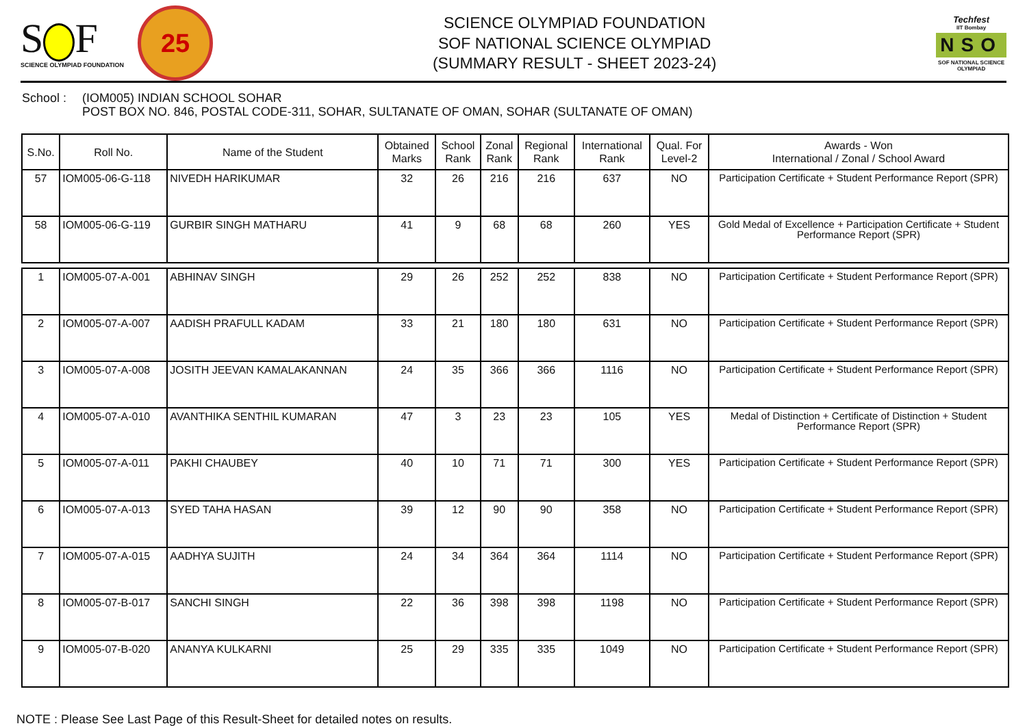S F
SCIENCE OLYMPIAD FOUNDATION
25
SCIENCE OLYMPIAD FOUNDATION
SOF NATIONAL SCIENCE OLYMPIAD
(SUMMARY RESULT - SHEET 2023-24)
Techfest
IIT Bombay
NSO
SOF NATIONAL SCIENCE
OLYMPIAD
School : (IOM005) INDIAN SCHOOL SOHAR
POST BOX NO. 846, POSTAL CODE-311, SOHAR, SULTANATE OF OMAN, SOHAR (SULTANATE OF OMAN)
| S.No. | Roll No. | Name of the Student | Obtained Marks | School Rank | Zonal Rank | Regional Rank | International Rank | Qual. For Level-2 | Awards - Won International / Zonal / School Award |
| --- | --- | --- | --- | --- | --- | --- | --- | --- | --- |
| 57 | IOM005-06-G-118 | NIVEDH HARIKUMAR | 32 | 26 | 216 | 216 | 637 | NO | Participation Certificate + Student Performance Report (SPR) |
| 58 | IOM005-06-G-119 | GURBIR SINGH MATHARU | 41 | 9 | 68 | 68 | 260 | YES | Gold Medal of Excellence + Participation Certificate + Student Performance Report (SPR) |
| 1 | IOM005-07-A-001 | ABHINAV SINGH | 29 | 26 | 252 | 252 | 838 | NO | Participation Certificate + Student Performance Report (SPR) |
| 2 | IOM005-07-A-007 | AADISH PRAFULL KADAM | 33 | 21 | 180 | 180 | 631 | NO | Participation Certificate + Student Performance Report (SPR) |
| 3 | IOM005-07-A-008 | JOSITH JEEVAN KAMALAKANNAN | 24 | 35 | 366 | 366 | 1116 | NO | Participation Certificate + Student Performance Report (SPR) |
| 4 | IOM005-07-A-010 | AVANTHIKA SENTHIL KUMARAN | 47 | 3 | 23 | 23 | 105 | YES | Medal of Distinction + Certificate of Distinction + Student Performance Report (SPR) |
| 5 | IOM005-07-A-011 | PAKHI CHAUBEY | 40 | 10 | 71 | 71 | 300 | YES | Participation Certificate + Student Performance Report (SPR) |
| 6 | IOM005-07-A-013 | SYED TAHA HASAN | 39 | 12 | 90 | 90 | 358 | NO | Participation Certificate + Student Performance Report (SPR) |
| 7 | IOM005-07-A-015 | AADHYA SUJITH | 24 | 34 | 364 | 364 | 1114 | NO | Participation Certificate + Student Performance Report (SPR) |
| 8 | IOM005-07-B-017 | SANCHI SINGH | 22 | 36 | 398 | 398 | 1198 | NO | Participation Certificate + Student Performance Report (SPR) |
| 9 | IOM005-07-B-020 | ANANYA KULKARNI | 25 | 29 | 335 | 335 | 1049 | NO | Participation Certificate + Student Performance Report (SPR) |
NOTE : Please See Last Page of this Result-Sheet for detailed notes on results.